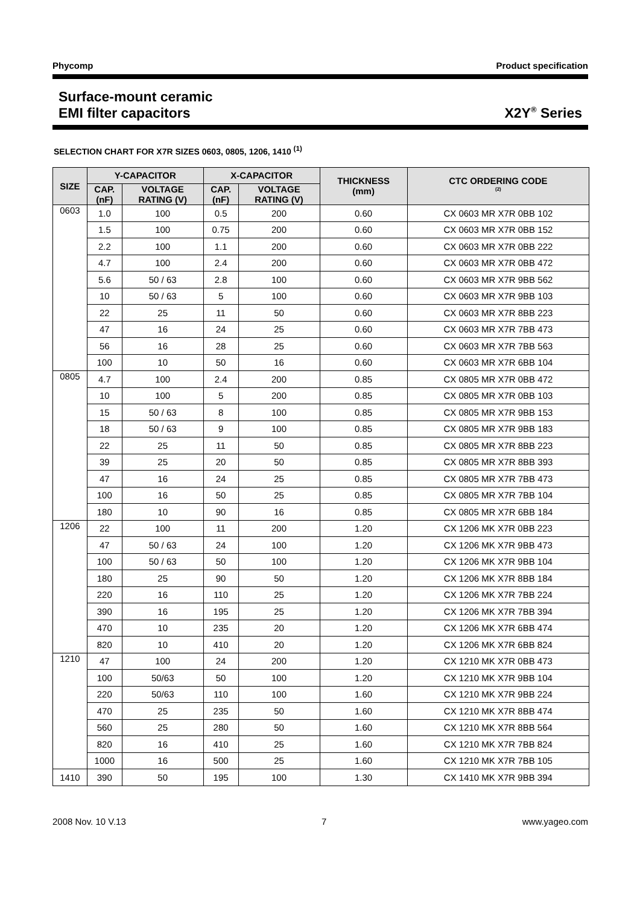Phycomp Product specification
Surface-mount ceramic
EMI filter capacitors
X2Y<sup>®</sup> Series
SELECTION CHART FOR X7R SIZES 0603, 0805, 1206, 1410 <sup>(1)</sup>
| SIZE | Y-CAPACITOR | | X-CAPACITOR | | THICKNESS (mm) | CTC ORDERING CODE <sup>(2)</sup> |
| --- | --- | --- | --- | --- | --- | --- |
| | CAP. (nF) | VOLTAGE RATING (V) | CAP. (nF) | VOLTAGE RATING (V) | | |
| 0603 | 1.0 | 100 | 0.5 | 200 | 0.60 | CX 0603 MR X7R 0BB 102 |
| | 1.5 | 100 | 0.75 | 200 | 0.60 | CX 0603 MR X7R 0BB 152 |
| | 2.2 | 100 | 1.1 | 200 | 0.60 | CX 0603 MR X7R 0BB 222 |
| | 4.7 | 100 | 2.4 | 200 | 0.60 | CX 0603 MR X7R 0BB 472 |
| | 5.6 | 50 / 63 | 2.8 | 100 | 0.60 | CX 0603 MR X7R 9BB 562 |
| | 10 | 50 / 63 | 5 | 100 | 0.60 | CX 0603 MR X7R 9BB 103 |
| | 22 | 25 | 11 | 50 | 0.60 | CX 0603 MR X7R 8BB 223 |
| | 47 | 16 | 24 | 25 | 0.60 | CX 0603 MR X7R 7BB 473 |
| | 56 | 16 | 28 | 25 | 0.60 | CX 0603 MR X7R 7BB 563 |
| | 100 | 10 | 50 | 16 | 0.60 | CX 0603 MR X7R 6BB 104 |
| 0805 | 4.7 | 100 | 2.4 | 200 | 0.85 | CX 0805 MR X7R 0BB 472 |
| | 10 | 100 | 5 | 200 | 0.85 | CX 0805 MR X7R 0BB 103 |
| | 15 | 50 / 63 | 8 | 100 | 0.85 | CX 0805 MR X7R 9BB 153 |
| | 18 | 50 / 63 | 9 | 100 | 0.85 | CX 0805 MR X7R 9BB 183 |
| | 22 | 25 | 11 | 50 | 0.85 | CX 0805 MR X7R 8BB 223 |
| | 39 | 25 | 20 | 50 | 0.85 | CX 0805 MR X7R 8BB 393 |
| | 47 | 16 | 24 | 25 | 0.85 | CX 0805 MR X7R 7BB 473 |
| | 100 | 16 | 50 | 25 | 0.85 | CX 0805 MR X7R 7BB 104 |
| | 180 | 10 | 90 | 16 | 0.85 | CX 0805 MR X7R 6BB 184 |
| 1206 | 22 | 100 | 11 | 200 | 1.20 | CX 1206 MK X7R 0BB 223 |
| | 47 | 50 / 63 | 24 | 100 | 1.20 | CX 1206 MK X7R 9BB 473 |
| | 100 | 50 / 63 | 50 | 100 | 1.20 | CX 1206 MK X7R 9BB 104 |
| | 180 | 25 | 90 | 50 | 1.20 | CX 1206 MK X7R 8BB 184 |
| | 220 | 16 | 110 | 25 | 1.20 | CX 1206 MK X7R 7BB 224 |
| | 390 | 16 | 195 | 25 | 1.20 | CX 1206 MK X7R 7BB 394 |
| | 470 | 10 | 235 | 20 | 1.20 | CX 1206 MK X7R 6BB 474 |
| | 820 | 10 | 410 | 20 | 1.20 | CX 1206 MK X7R 6BB 824 |
| 1210 | 47 | 100 | 24 | 200 | 1.20 | CX 1210 MK X7R 0BB 473 |
| | 100 | 50/63 | 50 | 100 | 1.20 | CX 1210 MK X7R 9BB 104 |
| | 220 | 50/63 | 110 | 100 | 1.60 | CX 1210 MK X7R 9BB 224 |
| | 470 | 25 | 235 | 50 | 1.60 | CX 1210 MK X7R 8BB 474 |
| | 560 | 25 | 280 | 50 | 1.60 | CX 1210 MK X7R 8BB 564 |
| | 820 | 16 | 410 | 25 | 1.60 | CX 1210 MK X7R 7BB 824 |
| | 1000 | 16 | 500 | 25 | 1.60 | CX 1210 MK X7R 7BB 105 |
| 1410 | 390 | 50 | 195 | 100 | 1.30 | CX 1410 MK X7R 9BB 394 |
2008 Nov. 10 V.13 7 www.yageo.com